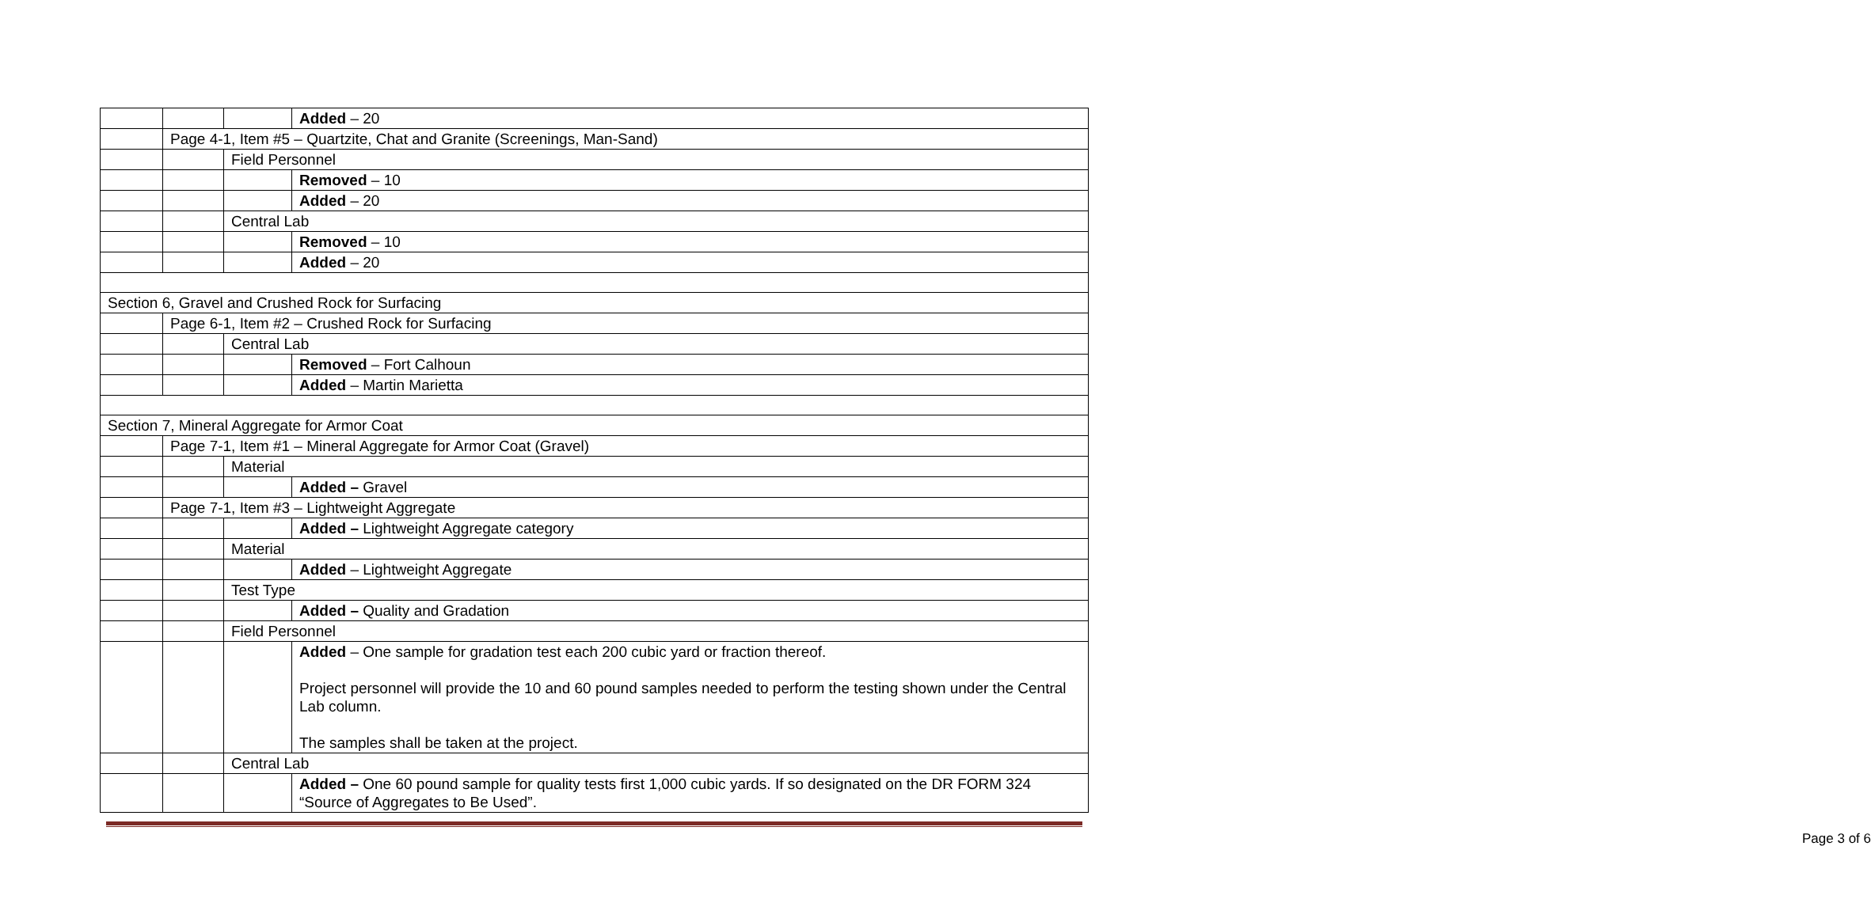| | | | Added – 20 |
| | Page 4-1, Item #5 – Quartzite, Chat and Granite (Screenings, Man-Sand) | | |
| | | Field Personnel | |
| | | | Removed – 10 |
| | | | Added – 20 |
| | | Central Lab | |
| | | | Removed – 10 |
| | | | Added – 20 |
| Section 6, Gravel and Crushed Rock for Surfacing | | | |
| | Page 6-1, Item #2 – Crushed Rock for Surfacing | | |
| | | Central Lab | |
| | | | Removed – Fort Calhoun |
| | | | Added – Martin Marietta |
| Section 7, Mineral Aggregate for Armor Coat | | | |
| | Page 7-1, Item #1 – Mineral Aggregate for Armor Coat (Gravel) | | |
| | | Material | |
| | | | Added – Gravel |
| | Page 7-1, Item #3 – Lightweight Aggregate | | |
| | | | Added – Lightweight Aggregate category |
| | | Material | |
| | | | Added – Lightweight Aggregate |
| | | Test Type | |
| | | | Added – Quality and Gradation |
| | | Field Personnel | |
| | | | Added – One sample for gradation test each 200 cubic yard or fraction thereof. Project personnel will provide the 10 and 60 pound samples needed to perform the testing shown under the Central Lab column. The samples shall be taken at the project. |
| | | Central Lab | |
| | | | Added – One 60 pound sample for quality tests first 1,000 cubic yards. If so designated on the DR FORM 324 “Source of Aggregates to Be Used”. |
Page 3 of 6